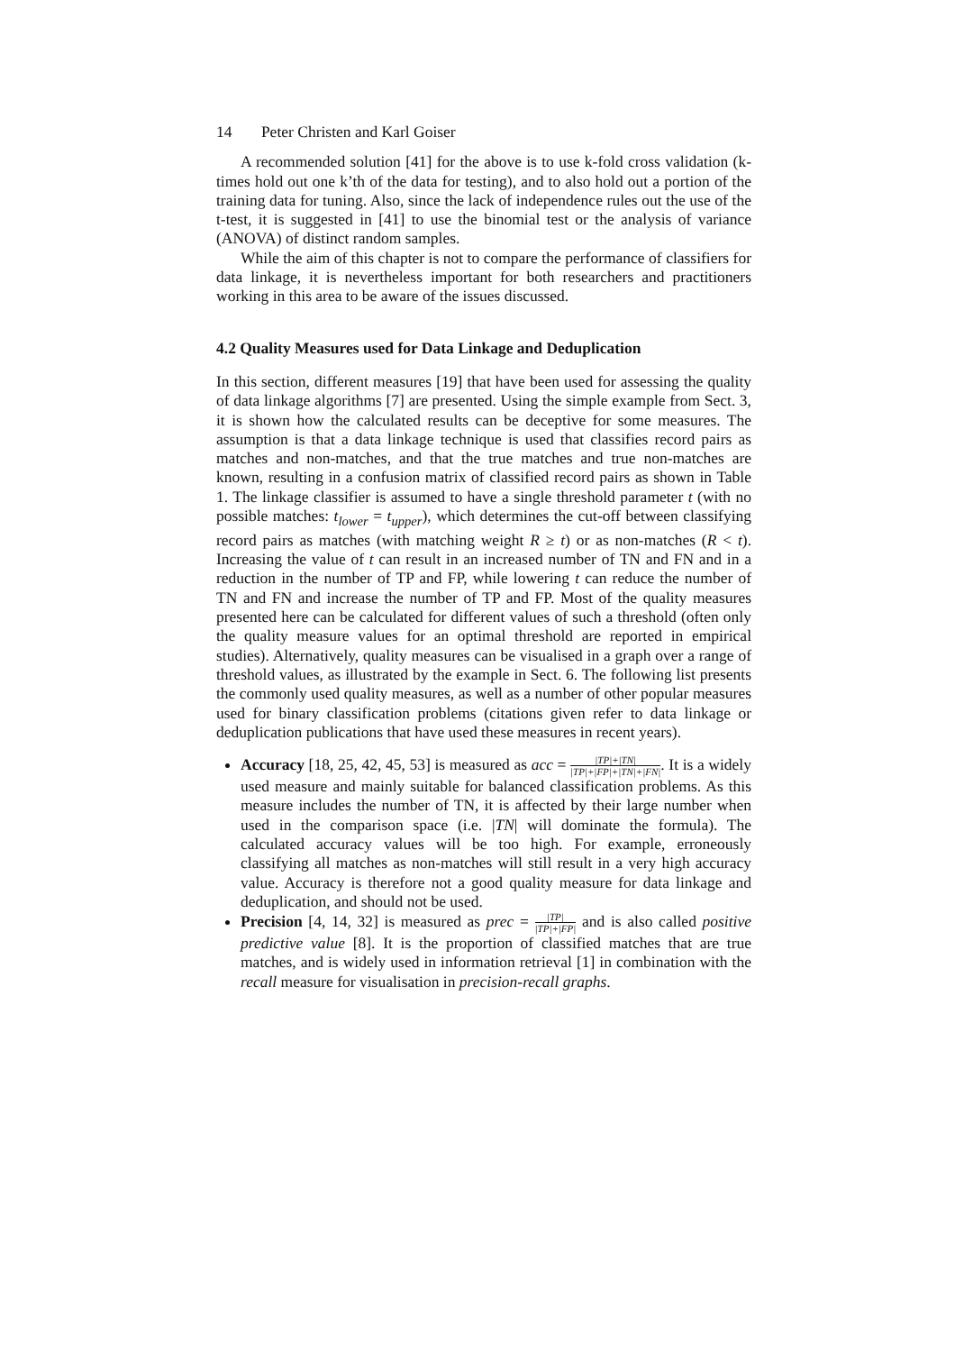14 Peter Christen and Karl Goiser
A recommended solution [41] for the above is to use k-fold cross validation (k-times hold out one k’th of the data for testing), and to also hold out a portion of the training data for tuning. Also, since the lack of independence rules out the use of the t-test, it is suggested in [41] to use the binomial test or the analysis of variance (ANOVA) of distinct random samples.
While the aim of this chapter is not to compare the performance of classifiers for data linkage, it is nevertheless important for both researchers and practitioners working in this area to be aware of the issues discussed.
4.2 Quality Measures used for Data Linkage and Deduplication
In this section, different measures [19] that have been used for assessing the quality of data linkage algorithms [7] are presented. Using the simple example from Sect. 3, it is shown how the calculated results can be deceptive for some measures. The assumption is that a data linkage technique is used that classifies record pairs as matches and non-matches, and that the true matches and true non-matches are known, resulting in a confusion matrix of classified record pairs as shown in Table 1. The linkage classifier is assumed to have a single threshold parameter t (with no possible matches: t<sub>lower</sub> = t<sub>upper</sub>), which determines the cut-off between classifying record pairs as matches (with matching weight R ≥ t) or as non-matches (R < t). Increasing the value of t can result in an increased number of TN and FN and in a reduction in the number of TP and FP, while lowering t can reduce the number of TN and FN and increase the number of TP and FP. Most of the quality measures presented here can be calculated for different values of such a threshold (often only the quality measure values for an optimal threshold are reported in empirical studies). Alternatively, quality measures can be visualised in a graph over a range of threshold values, as illustrated by the example in Sect. 6. The following list presents the commonly used quality measures, as well as a number of other popular measures used for binary classification problems (citations given refer to data linkage or deduplication publications that have used these measures in recent years).
Accuracy [18, 25, 42, 45, 53] is measured as acc = |TP|+|TN| |TP|+|FP|+|TN|+|FN|. It is a widely used measure and mainly suitable for balanced classification problems. As this measure includes the number of TN, it is affected by their large number when used in the comparison space (i.e. |TN| will dominate the formula). The calculated accuracy values will be too high. For example, erroneously classifying all matches as non-matches will still result in a very high accuracy value. Accuracy is therefore not a good quality measure for data linkage and deduplication, and should not be used.
Precision [4, 14, 32] is measured as prec = |TP| |TP|+|FP| and is also called positive predictive value [8]. It is the proportion of classified matches that are true matches, and is widely used in information retrieval [1] in combination with the recall measure for visualisation in precision-recall graphs.